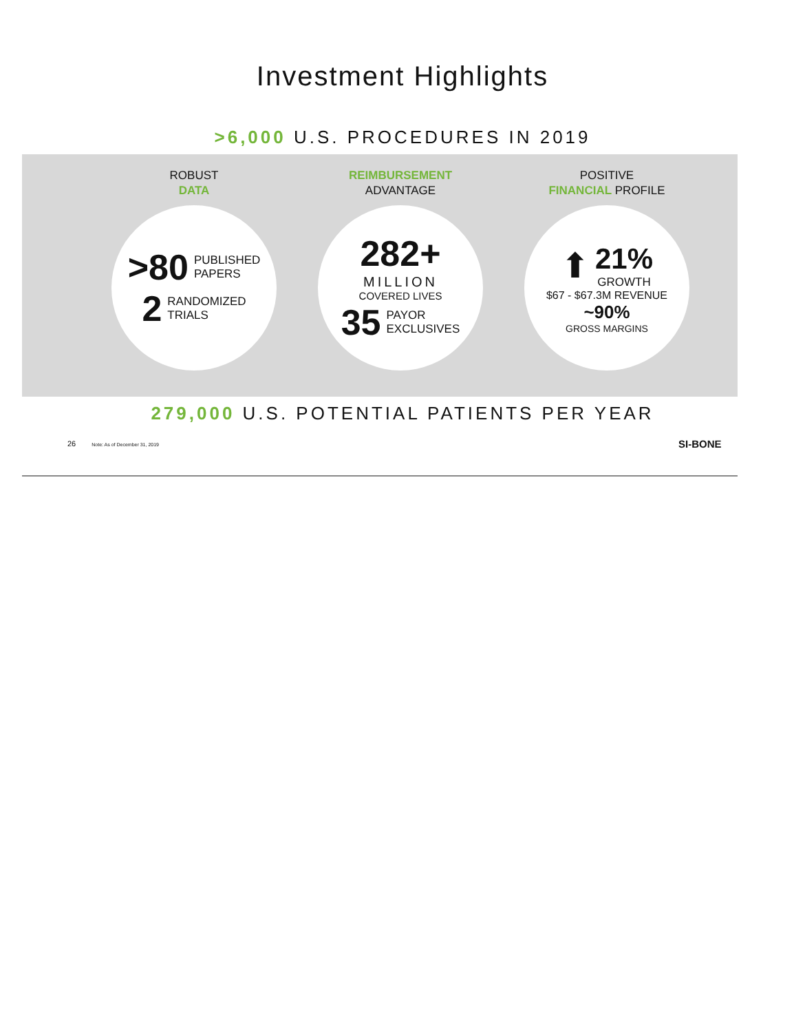Investment Highlights
>6,000 U.S. PROCEDURES IN 2019
ROBUST
DATA
>80 PUBLISHED
PAPERS
2 RANDOMIZED
TRIALS
REIMBURSEMENT
ADVANTAGE
282+
MILLION
COVERED LIVES
35 PAYOR
EXCLUSIVES
POSITIVE
FINANCIAL PROFILE
⬆ 21%
GROWTH
$67 - $67.3M REVENUE
~90%
GROSS MARGINS
279,000 U.S. POTENTIAL PATIENTS PER YEAR
26 Note: As of December 31, 2019
SI-BONE